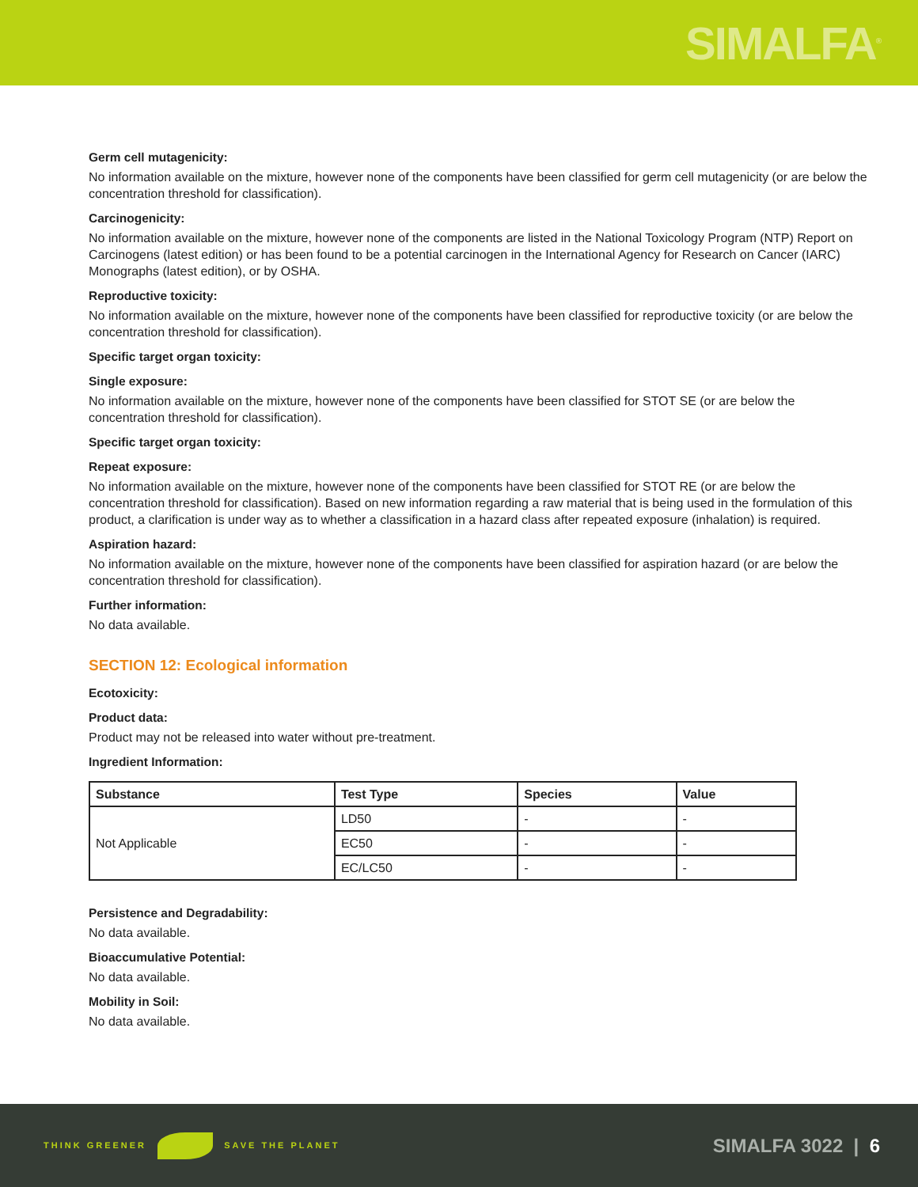SIMALFA<sup>®</sup>
Germ cell mutagenicity:
No information available on the mixture, however none of the components have been classified for germ cell mutagenicity (or are below the concentration threshold for classification).
Carcinogenicity:
No information available on the mixture, however none of the components are listed in the National Toxicology Program (NTP) Report on Carcinogens (latest edition) or has been found to be a potential carcinogen in the International Agency for Research on Cancer (IARC) Monographs (latest edition), or by OSHA.
Reproductive toxicity:
No information available on the mixture, however none of the components have been classified for reproductive toxicity (or are below the concentration threshold for classification).
Specific target organ toxicity:
Single exposure:
No information available on the mixture, however none of the components have been classified for STOT SE (or are below the concentration threshold for classification).
Specific target organ toxicity:
Repeat exposure:
No information available on the mixture, however none of the components have been classified for STOT RE (or are below the concentration threshold for classification). Based on new information regarding a raw material that is being used in the formulation of this product, a clarification is under way as to whether a classification in a hazard class after repeated exposure (inhalation) is required.
Aspiration hazard:
No information available on the mixture, however none of the components have been classified for aspiration hazard (or are below the concentration threshold for classification).
Further information:
No data available.
SECTION 12: Ecological information
Ecotoxicity:
Product data:
Product may not be released into water without pre-treatment.
Ingredient Information:
| Substance | Test Type | Species | Value |
| --- | --- | --- | --- |
| Not Applicable | LD50 | - | - |
| | EC50 | - | - |
| | EC/LC50 | - | - |
Persistence and Degradability:
No data available.
Bioaccumulative Potential:
No data available.
Mobility in Soil:
No data available.
THINK GREENER SAVE THE PLANET
SIMALFA 3022 | 6